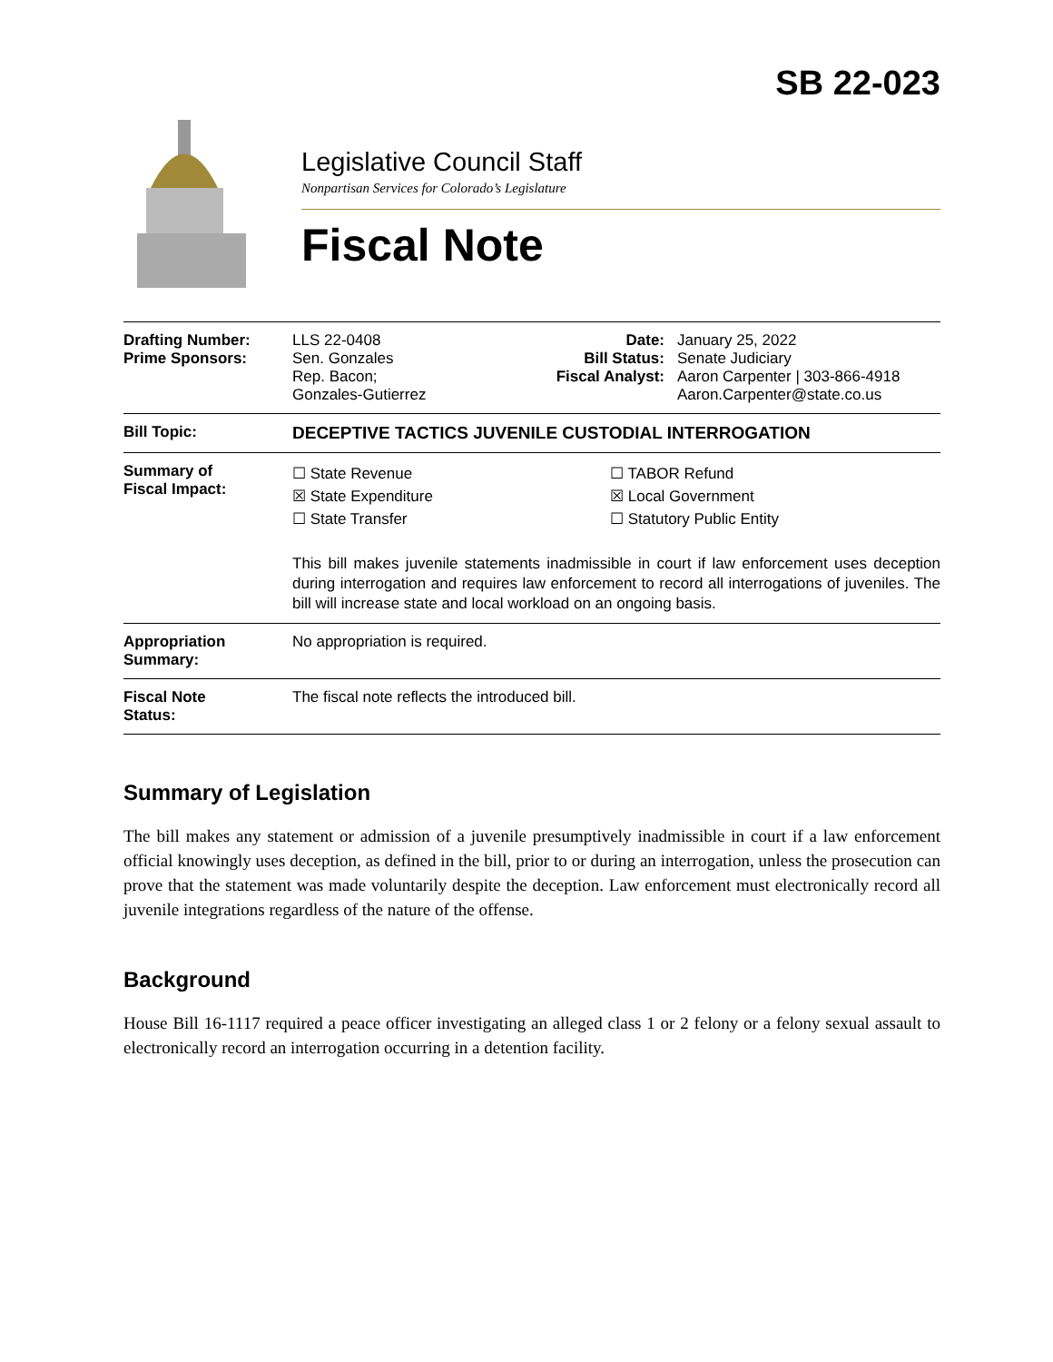SB 22-023
Legislative Council Staff
Nonpartisan Services for Colorado’s Legislature
Fiscal Note
| Drafting Number: Prime Sponsors: | LLS 22-0408 Sen. Gonzales Rep. Bacon; Gonzales-Gutierrez | Date: Bill Status: Fiscal Analyst: | January 25, 2022 Senate Judiciary Aaron Carpenter / 303-866-4918 Aaron.Carpenter@state.co.us |
| Bill Topic: | DECEPTIVE TACTICS JUVENILE CUSTODIAL INTERROGATION | | |
| Summary of Fiscal Impact: | ☐ State Revenue ☒ State Expenditure ☐ State Transfer ☐ TABOR Refund ☒ Local Government ☐ Statutory Public Entity This bill makes juvenile statements inadmissible in court if law enforcement uses deception during interrogation and requires law enforcement to record all interrogations of juveniles. The bill will increase state and local workload on an ongoing basis. | | |
| Appropriation Summary: | No appropriation is required. | | |
| Fiscal Note Status: | The fiscal note reflects the introduced bill. | | |
Summary of Legislation
The bill makes any statement or admission of a juvenile presumptively inadmissible in court if a law enforcement official knowingly uses deception, as defined in the bill, prior to or during an interrogation, unless the prosecution can prove that the statement was made voluntarily despite the deception. Law enforcement must electronically record all juvenile integrations regardless of the nature of the offense.
Background
House Bill 16-1117 required a peace officer investigating an alleged class 1 or 2 felony or a felony sexual assault to electronically record an interrogation occurring in a detention facility.